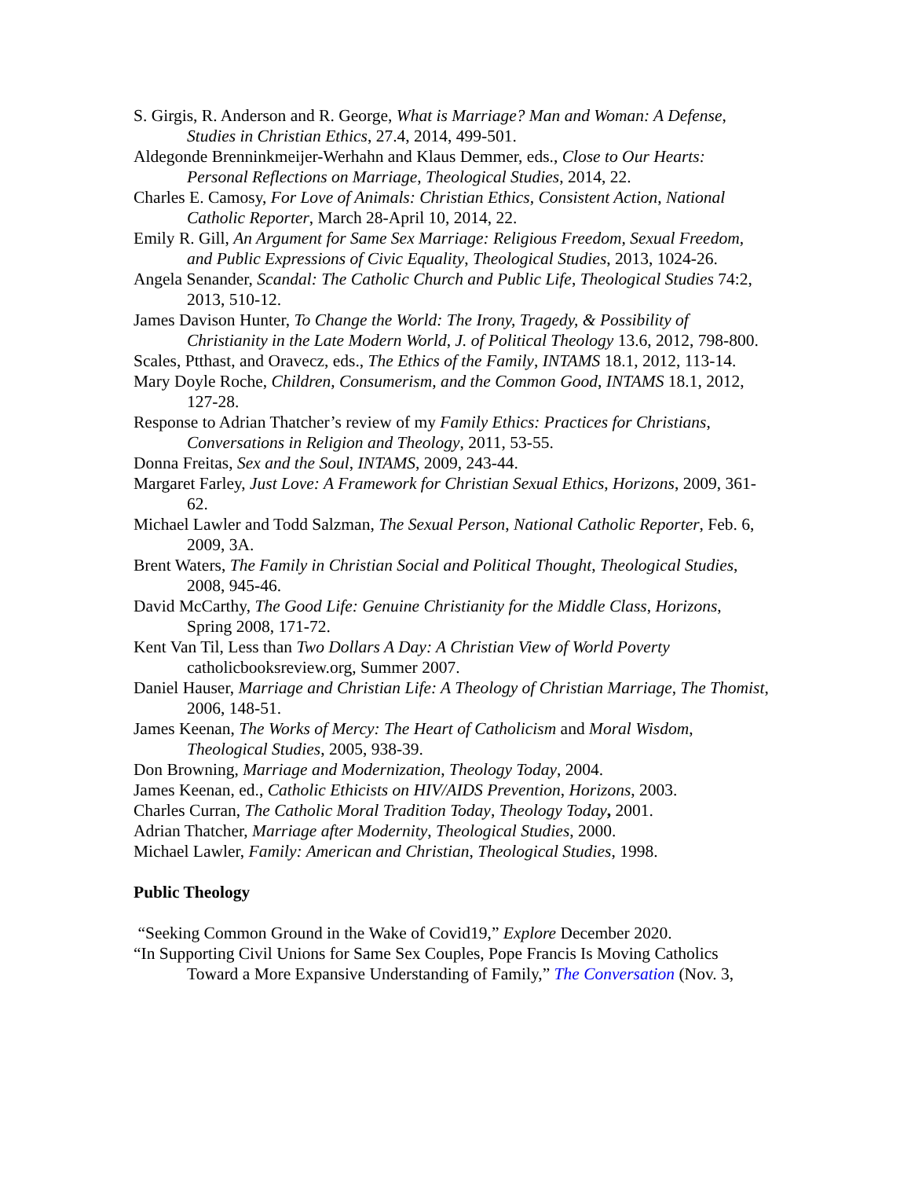S. Girgis, R. Anderson and R. George, What is Marriage? Man and Woman: A Defense, Studies in Christian Ethics, 27.4, 2014, 499-501.
Aldegonde Brenninkmeijer-Werhahn and Klaus Demmer, eds., Close to Our Hearts: Personal Reflections on Marriage, Theological Studies, 2014, 22.
Charles E. Camosy, For Love of Animals: Christian Ethics, Consistent Action, National Catholic Reporter, March 28-April 10, 2014, 22.
Emily R. Gill, An Argument for Same Sex Marriage: Religious Freedom, Sexual Freedom, and Public Expressions of Civic Equality, Theological Studies, 2013, 1024-26.
Angela Senander, Scandal: The Catholic Church and Public Life, Theological Studies 74:2, 2013, 510-12.
James Davison Hunter, To Change the World: The Irony, Tragedy, & Possibility of Christianity in the Late Modern World, J. of Political Theology 13.6, 2012, 798-800.
Scales, Ptthast, and Oravecz, eds., The Ethics of the Family, INTAMS 18.1, 2012, 113-14.
Mary Doyle Roche, Children, Consumerism, and the Common Good, INTAMS 18.1, 2012, 127-28.
Response to Adrian Thatcher’s review of my Family Ethics: Practices for Christians, Conversations in Religion and Theology, 2011, 53-55.
Donna Freitas, Sex and the Soul, INTAMS, 2009, 243-44.
Margaret Farley, Just Love: A Framework for Christian Sexual Ethics, Horizons, 2009, 361-62.
Michael Lawler and Todd Salzman, The Sexual Person, National Catholic Reporter, Feb. 6, 2009, 3A.
Brent Waters, The Family in Christian Social and Political Thought, Theological Studies, 2008, 945-46.
David McCarthy, The Good Life: Genuine Christianity for the Middle Class, Horizons, Spring 2008, 171-72.
Kent Van Til, Less than Two Dollars A Day: A Christian View of World Poverty catholicbooksreview.org, Summer 2007.
Daniel Hauser, Marriage and Christian Life: A Theology of Christian Marriage, The Thomist, 2006, 148-51.
James Keenan, The Works of Mercy: The Heart of Catholicism and Moral Wisdom, Theological Studies, 2005, 938-39.
Don Browning, Marriage and Modernization, Theology Today, 2004.
James Keenan, ed., Catholic Ethicists on HIV/AIDS Prevention, Horizons, 2003.
Charles Curran, The Catholic Moral Tradition Today, Theology Today, 2001.
Adrian Thatcher, Marriage after Modernity, Theological Studies, 2000.
Michael Lawler, Family: American and Christian, Theological Studies, 1998.
Public Theology
“Seeking Common Ground in the Wake of Covid19,” Explore December 2020.
“In Supporting Civil Unions for Same Sex Couples, Pope Francis Is Moving Catholics Toward a More Expansive Understanding of Family,” The Conversation (Nov. 3,